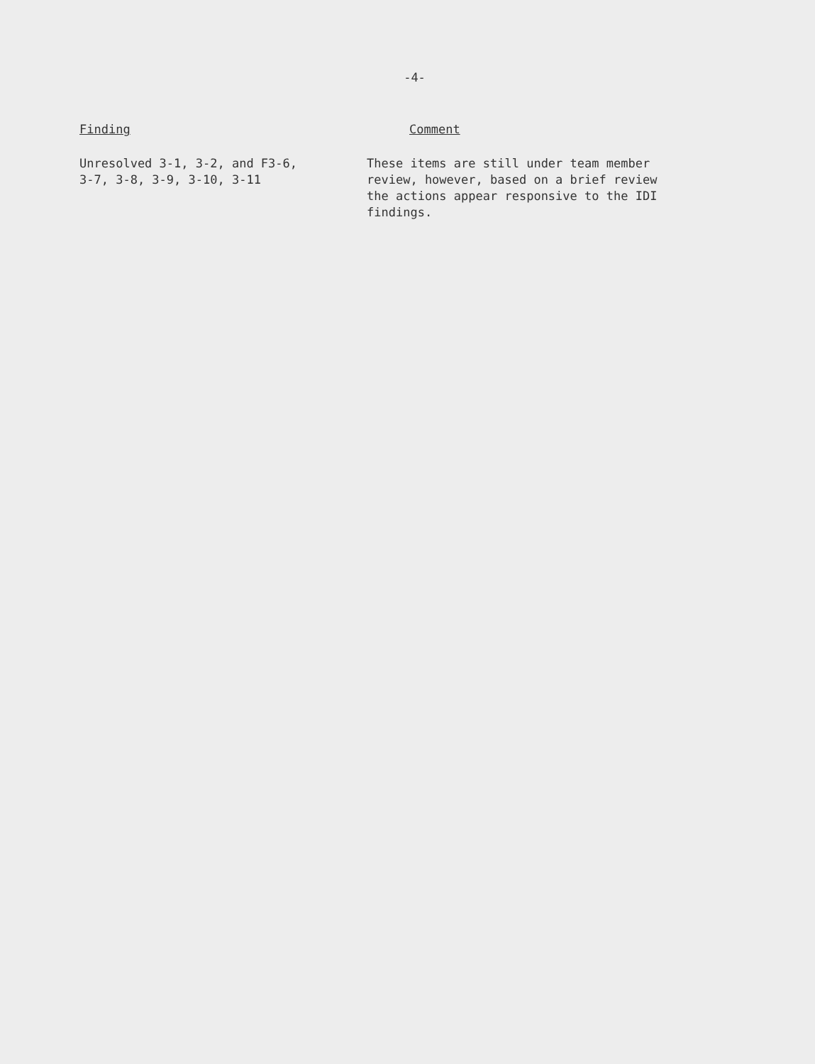-4-
Finding Comment
Unresolved 3-1, 3-2, and F3-6,
3-7, 3-8, 3-9, 3-10, 3-11
These items are still under team member
review, however, based on a brief review
the actions appear responsive to the IDI
findings.